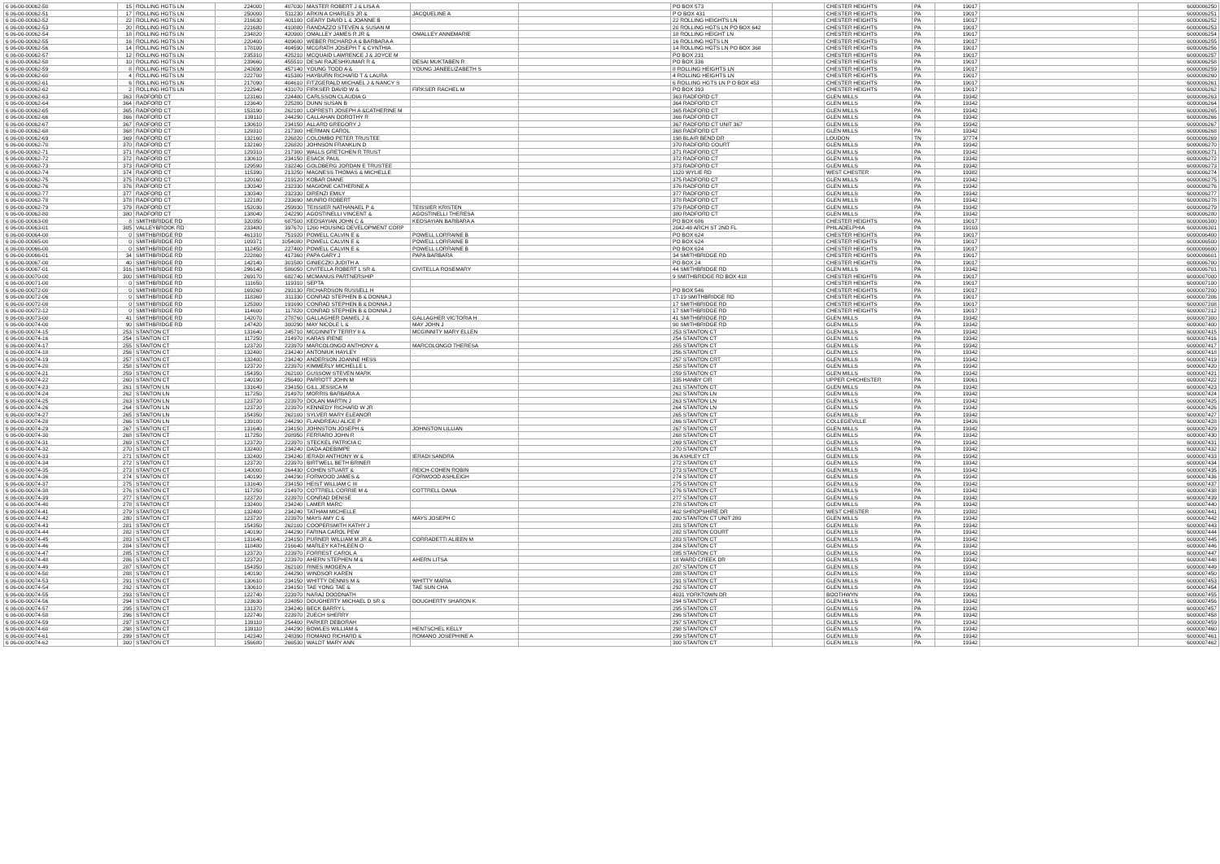| 6 06-00-00062-50 | 15 | ROLLING HGTS LN | 224000 | 407030 | MASTER ROBERT J & LISA A | | | PO BOX 573 | | CHESTER HEIGHTS | PA | 19017 | | 6000006250 |
| 6 06-00-00062-51 | 17 | ROLLING HGTS LN | 250000 | 511230 | ARKIN A CHARLES JR & | JACQUELINE A | | P O BOX 431 | | CHESTER HEIGHTS | PA | 19017 | | 6000006251 |
| 6 06-00-00062-52 | 22 | ROLLING HGTS LN | 216630 | 401100 | GEARY DAVID L & JOANNE B | | | 22 ROLLING HEIGHTS LN | | CHESTER HEIGHTS | PA | 19017 | | 6000006252 |
| 6 06-00-00062-53 | 20 | ROLLING HGTS LN | 221680 | 410880 | RANDAZZO STEVEN & SUSAN M | | | 20 ROLLING HGTS LN PO BOX 642 | | CHESTER HEIGHTS | PA | 19017 | | 6000006253 |
| 6 06-00-00062-54 | 18 | ROLLING HGTS LN | 234820 | 420900 | OMALLEY JAMES R JR & | OMALLEY ANNEMARIE | | 18 ROLLING HEIGHT LN | | CHESTER HEIGHTS | PA | 19017 | | 6000006254 |
| 6 06-00-00062-55 | 16 | ROLLING HGTS LN | 220400 | 409680 | WEBER RICHARD A & BARBARA A | | | 16 ROLLING HGTS LN | | CHESTER HEIGHTS | PA | 19017 | | 6000006255 |
| 6 06-00-00062-56 | 14 | ROLLING HGTS LN | 178100 | 404590 | MCGRATH JOSEPH T & CYNTHIA | | | 14 ROLLING HGTS LN PO BOX 368 | | CHESTER HEIGHTS | PA | 19017 | | 6000006256 |
| 6 06-00-00062-57 | 12 | ROLLING HGTS LN | 235310 | 425210 | MCQUAID LAWRENCE J & JOYCE M | | | PO BOX 231 | | CHESTER HEIGHTS | PA | 19017 | | 6000006257 |
| 6 06-00-00062-58 | 10 | ROLLING HGTS LN | 239660 | 455510 | DESAI RAJESHKUMAR R & | DESAI MUKTABEN R | | PO BOX 336 | | CHESTER HEIGHTS | PA | 19017 | | 6000006258 |
| 6 06-00-00062-59 | 8 | ROLLING HGTS LN | 242690 | 457140 | YOUNG TODD A & | YOUNG JANEELIZABETH S | | 8 ROLLING HEIGHTS LN | | CHESTER HEIGHTS | PA | 19017 | | 6000006259 |
| 6 06-00-00062-60 | 4 | ROLLING HGTS LN | 222700 | 415380 | HAYBURN RICHARD T & LAURA | | | 4 ROLLING HEIGHTS LN | | CHESTER HEIGHTS | PA | 19017 | | 6000006260 |
| 6 06-00-00062-61 | 6 | ROLLING HGTS LN | 217090 | 404610 | FITZGERALD MICHAEL J & NANCY S | | | 6 ROLLING HGTS LN P O BOX 453 | | CHESTER HEIGHTS | PA | 19017 | | 6000006261 |
| 6 06-00-00062-62 | 2 | ROLLING HGTS LN | 222940 | 431070 | FIRKSER DAVID W & | FIRKSER RACHEL M | | PO BOX 393 | | CHESTER HEIGHTS | PA | 19017 | | 6000006262 |
| 6 06-00-00062-63 | 363 | RADFORD CT | 123160 | 224480 | CARLSSON CLAUDIA G | | | 363 RADFORD CT | | GLEN MILLS | PA | 19342 | | 6000006263 |
| 6 06-00-00062-64 | 364 | RADFORD CT | 123640 | 225280 | DUNN SUSAN B | | | 364 RADFORD CT | | GLEN MILLS | PA | 19342 | | 6000006264 |
| 6 06-00-00062-65 | 365 | RADFORD CT | 153190 | 262100 | LOPRESTI JOSEPH A &CATHERINE M | | | 365 RADFORD CT | | GLEN MILLS | PA | 19342 | | 6000006265 |
| 6 06-00-00062-66 | 366 | RADFORD CT | 139110 | 244290 | CALLAHAN DOROTHY R | | | 366 RADFORD CT | | GLEN MILLS | PA | 19342 | | 6000006266 |
| 6 06-00-00062-67 | 367 | RADFORD CT | 130610 | 234150 | ALLARD GREGORY J | | | 367 RADFORD CT UNIT 367 | | GLEN MILLS | PA | 19342 | | 6000006267 |
| 6 06-00-00062-68 | 368 | RADFORD CT | 129310 | 217300 | HERMAN CAROL | | | 368 RADFORD CT | | GLEN MILLS | PA | 19342 | | 6000006268 |
| 6 06-00-00062-69 | 369 | RADFORD CT | 132160 | 226820 | COLOMBO PETER TRUSTEE | | | 198 BLAIR BEND DR | | LOUDON | TN | 37774 | | 6000006269 |
| 6 06-00-00062-70 | 370 | RADFORD CT | 132160 | 226820 | JOHNSON FRANKLIN D | | | 370 RADFORD COURT | | GLEN MILLS | PA | 19342 | | 6000006270 |
| 6 06-00-00062-71 | 371 | RADFORD CT | 129310 | 217300 | WALLS GRETCHEN R TRUST | | | 371 RADFORD CT | | GLEN MILLS | PA | 19342 | | 6000006271 |
| 6 06-00-00062-72 | 372 | RADFORD CT | 130610 | 234150 | ESACK PAUL | | | 372 RADFORD CT | | GLEN MILLS | PA | 19342 | | 6000006272 |
| 6 06-00-00062-73 | 373 | RADFORD CT | 129590 | 232240 | GOLDBERG JORDAN E TRUSTEE | | | 373 RADFORD CT | | GLEN MILLS | PA | 19342 | | 6000006273 |
| 6 06-00-00062-74 | 374 | RADFORD CT | 115390 | 213250 | MAGNESS THOMAS & MICHELLE | | | 1120 WYLIE RD | | WEST CHESTER | PA | 19382 | | 6000006274 |
| 6 06-00-00062-75 | 375 | RADFORD CT | 120160 | 219120 | KOBAR DIANE | | | 375 RADFORD CT | | GLEN MILLS | PA | 19342 | | 6000006275 |
| 6 06-00-00062-76 | 376 | RADFORD CT | 130340 | 232330 | MAGIONE CATHERINE A | | | 376 RADFORD CT | | GLEN MILLS | PA | 19342 | | 6000006276 |
| 6 06-00-00062-77 | 377 | RADFORD CT | 130340 | 232330 | DIRENZI EMILY | | | 377 RADFORD CT | | GLEN MILLS | PA | 19342 | | 6000006277 |
| 6 06-00-00062-78 | 378 | RADFORD CT | 122180 | 233690 | MUNRO ROBERT | | | 378 RADFORD CT | | GLEN MILLS | PA | 19342 | | 6000006278 |
| 6 06-00-00062-79 | 379 | RADFORD CT | 152030 | 259930 | TEISSIER NATHANAEL P & | TEISSIER KRISTEN | | 379 RADFORD CT | | GLEN MILLS | PA | 19342 | | 6000006279 |
| 6 06-00-00062-80 | 380 | RADFORD CT | 138040 | 242290 | AGOSTINELLI VINCENT & | AGOSTINELLI THERESA | | 380 RADFORD CT | | GLEN MILLS | PA | 19342 | | 6000006280 |
| 6 06-00-00063-00 | 8 | SMITHBRIDGE RD | 320350 | 687500 | KEOSAYIAN JOHN C & | KEOSAYIAN BARBARA A | | PO BOX 686 | | CHESTER HEIGHTS | PA | 19017 | | 6000006300 |
| 6 06-00-00063-01 | 305 | VALLEYBROOK RD | 233480 | 397670 | 1260 HOUSING DEVELOPMENT CORP | | | 2042-48 ARCH ST 2ND FL | | PHILADELPHIA | PA | 19103 | | 6000006301 |
| 6 06-00-00064-00 | 0 | SMITHBRIDGE RD | 461310 | 751920 | POWELL CALVIN E & | POWELL LORRAINE B | | PO BOX 624 | | CHESTER HEIGHTS | PA | 19017 | | 6000006400 |
| 6 06-00-00065-00 | 0 | SMITHBRIDGE RD | 109371 | 1054080 | POWELL CALVIN E & | POWELL LORRAINE B | | PO BOX 624 | | CHESTER HEIGHTS | PA | 19017 | | 6000006500 |
| 6 06-00-00066-00 | 0 | SMITHBRIDGE RD | 112450 | 227400 | POWELL CALVIN E & | POWELL LORRAINE B | | PO BOX 624 | | CHESTER HEIGHTS | PA | 19017 | | 6000006600 |
| 6 06-00-00066-01 | 34 | SMITHBRIDGE RD | 222860 | 417360 | PAPA GARY J | PAPA BARBARA | | 34 SMITHBRIDGE RD | | CHESTER HEIGHTS | PA | 19017 | | 6000006601 |
| 6 06-00-00067-00 | 40 | SMITHBRIDGE RD | 142140 | 301580 | GINIECZKI JUDITH A | | | PO BOX 24 | | CHESTER HEIGHTS | PA | 19017 | | 6000006700 |
| 6 06-00-00067-01 | 316 | SMITHBRIDGE RD | 296140 | 586050 | CIVITELLA ROBERT L SR & | CIVITELLA ROSEMARY | | 44 SMITHBRIDGE RD | | GLEN MILLS | PA | 19342 | | 6000006701 |
| 6 06-00-00070-00 | 300 | SMITHBRIDGE RD | 269170 | 682740 | MCMANUS PARTNERSHIP | | | 9 SMITHBRIDGE RD BOX 418 | | CHESTER HEIGHTS | PA | 19017 | | 6000007000 |
| 6 06-00-00071-00 | 0 | SMITHBRIDGE RD | 111650 | 119310 | SEPTA | | | | | CHESTER HEIGHTS | PA | 19017 | | 6000007100 |
| 6 06-00-00072-00 | 0 | SMITHBRIDGE RD | 169260 | 293130 | RICHARDSON RUSSELL H | | | PO BOX 546 | | CHESTER HEIGHTS | PA | 19017 | | 6000007200 |
| 6 06-00-00072-06 | 0 | SMITHBRIDGE RD | 118360 | 311330 | CONRAD STEPHEN B & DONNA J | | | 17-19 SMITHBRIDGE RD | | CHESTER HEIGHTS | PA | 19017 | | 6000007206 |
| 6 06-00-00072-08 | 0 | SMITHBRIDGE RD | 125300 | 191690 | CONRAD STEPHEN B & DONNA J | | | 17 SMITHBRIDGE RD | | CHESTER HEIGHTS | PA | 19017 | | 6000007208 |
| 6 06-00-00072-12 | 0 | SMITHBRIDGE RD | 114600 | 117820 | CONRAD STEPHEN B & DONNA J | | | 17 SMITHBRIDGE RD | | CHESTER HEIGHTS | PA | 19017 | | 6000007212 |
| 6 06-00-00073-00 | 41 | SMITHBRIDGE RD | 142070 | 278760 | GALLAGHER DANIEL J & | GALLAGHER VICTORIA H | | 41 SMITHBRIDGE RD | | GLEN MILLS | PA | 19342 | | 6000007300 |
| 6 06-00-00074-00 | 90 | SMITHBRIDGE RD | 147420 | 300290 | MAY NICOLE L & | MAY JOHN J | | 90 SMITHBRIDGE RD | | GLEN MILLS | PA | 19342 | | 6000007400 |
| 6 06-00-00074-15 | 253 | STANTON CT | 131640 | 245710 | MCGINNITY TERRY II & | MCGINNITY MARY ELLEN | | 253 STANTON CT | | GLEN MILLS | PA | 19342 | | 6000007415 |
| 6 06-00-00074-16 | 254 | STANTON CT | 117250 | 214970 | KARAS IRENE | | | 254 STANTON CT | | GLEN MILLS | PA | 19342 | | 6000007416 |
| 6 06-00-00074-17 | 255 | STANTON CT | 123720 | 223970 | MARCOLONGO ANTHONY & | MARCOLONGO THERESA | | 255 STANTON CT | | GLEN MILLS | PA | 19342 | | 6000007417 |
| 6 06-00-00074-18 | 256 | STANTON CT | 132400 | 234240 | ANTONIUK HAYLEY | | | 256 STANTON CT | | GLEN MILLS | PA | 19342 | | 6000007418 |
| 6 06-00-00074-19 | 257 | STANTON CT | 132400 | 234240 | ANDERSON JOANNE HESS | | | 257 STANTON CRT | | GLEN MILLS | PA | 19342 | | 6000007419 |
| 6 06-00-00074-20 | 258 | STANTON CT | 123720 | 223970 | KIMMERLY MICHELLE L | | | 258 STANTON CT | | GLEN MILLS | PA | 19342 | | 6000007420 |
| 6 06-00-00074-21 | 259 | STANTON CT | 154350 | 262100 | GUSSOW STEVEN MARK | | | 259 STANTON CT | | GLEN MILLS | PA | 19342 | | 6000007421 |
| 6 06-00-00074-22 | 260 | STANTON CT | 140190 | 256400 | PARROTT JOHN M | | | 335 HANBY CIR | | UPPER CHICHESTER | PA | 19061 | | 6000007422 |
| 6 06-00-00074-23 | 261 | STANTON LN | 131640 | 234150 | GILL JESSICA M | | | 261 STANTON CT | | GLEN MILLS | PA | 19342 | | 6000007423 |
| 6 06-00-00074-24 | 262 | STANTON LN | 117250 | 214970 | MORRIS BARBARA A | | | 262 STANTON LN | | GLEN MILLS | PA | 19342 | | 6000007424 |
| 6 06-00-00074-25 | 263 | STANTON LN | 123720 | 223970 | DOLAN MARTIN J | | | 263 STANTON LN | | GLEN MILLS | PA | 19342 | | 6000007425 |
| 6 06-00-00074-26 | 264 | STANTON LN | 123720 | 223970 | KENNEDY RICHARD W JR | | | 264 STANTON LN | | GLEN MILLS | PA | 19342 | | 6000007426 |
| 6 06-00-00074-27 | 265 | STANTON LN | 154350 | 262100 | SYLVER MARY ELEANOR | | | 265 STANTON CT | | GLEN MILLS | PA | 19342 | | 6000007427 |
| 6 06-00-00074-28 | 266 | STANTON LN | 139100 | 244290 | FLANDREAU ALICE P | | | 266 STANTON CT | | COLLEGEVILLE | PA | 19426 | | 6000007428 |
| 6 06-00-00074-29 | 267 | STANTON CT | 131640 | 234150 | JOHNSTON JOSEPH & | JOHNSTON LILLIAN | | 267 STANTON CT | | GLEN MILLS | PA | 19342 | | 6000007429 |
| 6 06-00-00074-30 | 268 | STANTON CT | 117250 | 208950 | FERRARO JOHN R | | | 268 STANTON CT | | GLEN MILLS | PA | 19342 | | 6000007430 |
| 6 06-00-00074-31 | 269 | STANTON CT | 123720 | 223970 | STECKEL PATRICIA C | | | 269 STANTON CT | | GLEN MILLS | PA | 19342 | | 6000007431 |
| 6 06-00-00074-32 | 270 | STANTON CT | 132400 | 234240 | DADA ADEBIMPE | | | 270 STANTON CT | | GLEN MILLS | PA | 19342 | | 6000007432 |
| 6 06-00-00074-33 | 271 | STANTON CT | 132400 | 234240 | IERADI ANTHONY W & | IERADI SANDRA | | 36 ASHLEY CT | | GLEN MILLS | PA | 19342 | | 6000007433 |
| 6 06-00-00074-34 | 272 | STANTON CT | 123720 | 223970 | BIRTWELL BETH BRINER | | | 272 STANTON CT | | GLEN MILLS | PA | 19342 | | 6000007434 |
| 6 06-00-00074-35 | 273 | STANTON CT | 140000 | 264430 | COHEN STUART & | REICH-COHEN ROBIN | | 273 STANTON CT | | GLEN MILLS | PA | 19342 | | 6000007435 |
| 6 06-00-00074-36 | 274 | STANTON CT | 140190 | 244290 | FORWOOD JAMES & | FORWOOD ASHLEIGH | | 274 STANTON CT | | GLEN MILLS | PA | 19342 | | 6000007436 |
| 6 06-00-00074-37 | 275 | STANTON CT | 131640 | 234150 | HEIST WILLIAM C III | | | 275 STANTON CT | | GLEN MILLS | PA | 19342 | | 6000007437 |
| 6 06-00-00074-38 | 276 | STANTON CT | 117250 | 214970 | COTTRELL CORRIE M & | COTTRELL DANA | | 276 STANTON CT | | GLEN MILLS | PA | 19342 | | 6000007438 |
| 6 06-00-00074-39 | 277 | STANTON CT | 123720 | 223970 | CONRAD DENISE | | | 277 STANTON CT | | GLEN MILLS | PA | 19342 | | 6000007439 |
| 6 06-00-00074-40 | 278 | STANTON CT | 132400 | 234240 | LAMER MARC | | | 278 STANTON CT | | GLEN MILLS | PA | 19342 | | 6000007440 |
| 6 06-00-00074-41 | 279 | STANTON CT | 132400 | 234240 | TATHAM MICHELLE | | | 402 SHROPSHIRE DR | | WEST CHESTER | PA | 19382 | | 6000007441 |
| 6 06-00-00074-42 | 280 | STANTON CT | 123720 | 223970 | MAYS AMY C & | MAYS JOSEPH C | | 280 STANTON CT UNIT 280 | | GLEN MILLS | PA | 19342 | | 6000007442 |
| 6 06-00-00074-43 | 281 | STANTON CT | 154350 | 262100 | COOPERSMITH KATHY J | | | 281 STANTON CT | | GLEN MILLS | PA | 19342 | | 6000007443 |
| 6 06-00-00074-44 | 282 | STANTON CT | 140190 | 244290 | FARINA CAROL PEW | | | 282 STANTON COURT | | GLEN MILLS | PA | 19342 | | 6000007444 |
| 6 06-00-00074-45 | 283 | STANTON CT | 131640 | 234150 | PURNER WILLIAM M JR & | CORRADETTI ALIEEN M | | 283 STANTON CT | | GLEN MILLS | PA | 19342 | | 6000007445 |
| 6 06-00-00074-46 | 284 | STANTON CT | 118480 | 216640 | MARLEY KATHLEEN O | | | 284 STANTON CT | | GLEN MILLS | PA | 19342 | | 6000007446 |
| 6 06-00-00074-47 | 285 | STANTON CT | 123720 | 223970 | FORREST CAROL A | | | 285 STANTON CT | | GLEN MILLS | PA | 19342 | | 6000007447 |
| 6 06-00-00074-48 | 286 | STANTON CT | 123720 | 223970 | AHERN STEPHEN M & | AHERN LITSA | | 18 WARD CREEK DR | | GLEN MILLS | PA | 19342 | | 6000007448 |
| 6 06-00-00074-49 | 287 | STANTON CT | 154350 | 262100 | RINES IMOGEN A | | | 287 STANTON CT | | GLEN MILLS | PA | 19342 | | 6000007449 |
| 6 06-00-00074-50 | 288 | STANTON CT | 140190 | 244290 | WINDSOR KAREN | | | 288 STANTON CT | | GLEN MILLS | PA | 19342 | | 6000007450 |
| 6 06-00-00074-53 | 291 | STANTON CT | 130610 | 234150 | WHITTY DENNIS M & | WHITTY MARIA | | 291 STANTON CT | | GLEN MILLS | PA | 19342 | | 6000007453 |
| 6 06-00-00074-54 | 292 | STANTON CT | 130610 | 234150 | TAE YONG TAE & | TAE SUN CHA | | 292 STANTON CT | | GLEN MILLS | PA | 19342 | | 6000007454 |
| 6 06-00-00074-55 | 293 | STANTON CT | 122740 | 223970 | NARAJ DOODNATH | | | 4031 YORKTOWN DR | | BOOTHWYN | PA | 19061 | | 6000007455 |
| 6 06-00-00074-56 | 294 | STANTON CT | 123630 | 224850 | DOUGHERTY MICHAEL D SR & | DOUGHERTY SHARON K | | 294 STANTON CT | | GLEN MILLS | PA | 19342 | | 6000007456 |
| 6 06-00-00074-57 | 295 | STANTON CT | 131370 | 234240 | BECK BARRY L | | | 295 STANTON CT | | GLEN MILLS | PA | 19342 | | 6000007457 |
| 6 06-00-00074-58 | 296 | STANTON CT | 122740 | 223970 | ZUECH SHERRY | | | 296 STANTON CT | | GLEN MILLS | PA | 19342 | | 6000007458 |
| 6 06-00-00074-59 | 297 | STANTON CT | 139110 | 254400 | PARKER DEBORAH | | | 297 STANTON CT | | GLEN MILLS | PA | 19342 | | 6000007459 |
| 6 06-00-00074-60 | 298 | STANTON CT | 139110 | 244290 | BOWLES WILLIAM & | HENTSCHEL KELLY | | 298 STANTON CT | | GLEN MILLS | PA | 19342 | | 6000007460 |
| 6 06-00-00074-61 | 299 | STANTON CT | 142340 | 248390 | ROMANO RICHARD & | ROMANO JOSEPHINE A | | 299 STANTON CT | | GLEN MILLS | PA | 19342 | | 6000007461 |
| 6 06-00-00074-62 | 300 | STANTON CT | 156680 | 266530 | WALDT MARY ANN | | | 300 STANTON CT | | GLEN MILLS | PA | 19342 | | 6000007462 |